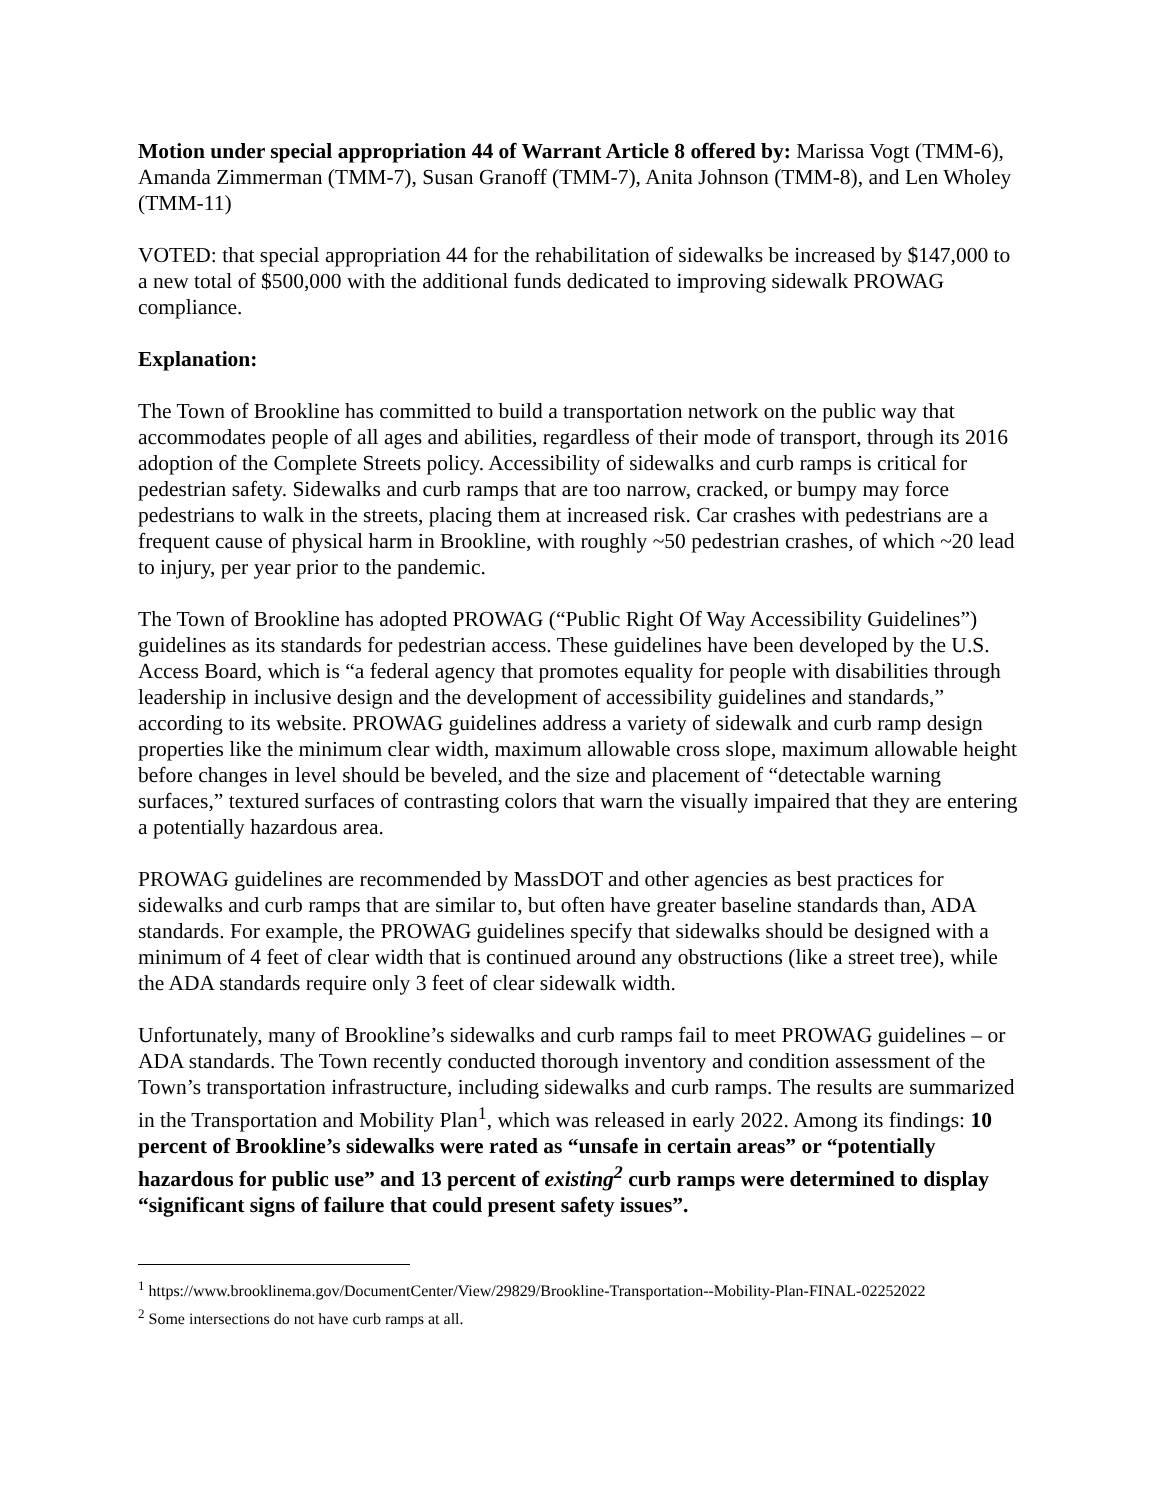Motion under special appropriation 44 of Warrant Article 8 offered by: Marissa Vogt (TMM-6), Amanda Zimmerman (TMM-7), Susan Granoff (TMM-7), Anita Johnson (TMM-8), and Len Wholey (TMM-11)
VOTED: that special appropriation 44 for the rehabilitation of sidewalks be increased by $147,000 to a new total of $500,000 with the additional funds dedicated to improving sidewalk PROWAG compliance.
Explanation:
The Town of Brookline has committed to build a transportation network on the public way that accommodates people of all ages and abilities, regardless of their mode of transport, through its 2016 adoption of the Complete Streets policy. Accessibility of sidewalks and curb ramps is critical for pedestrian safety. Sidewalks and curb ramps that are too narrow, cracked, or bumpy may force pedestrians to walk in the streets, placing them at increased risk. Car crashes with pedestrians are a frequent cause of physical harm in Brookline, with roughly ~50 pedestrian crashes, of which ~20 lead to injury, per year prior to the pandemic.
The Town of Brookline has adopted PROWAG (“Public Right Of Way Accessibility Guidelines”) guidelines as its standards for pedestrian access. These guidelines have been developed by the U.S. Access Board, which is “a federal agency that promotes equality for people with disabilities through leadership in inclusive design and the development of accessibility guidelines and standards,” according to its website. PROWAG guidelines address a variety of sidewalk and curb ramp design properties like the minimum clear width, maximum allowable cross slope, maximum allowable height before changes in level should be beveled, and the size and placement of “detectable warning surfaces,” textured surfaces of contrasting colors that warn the visually impaired that they are entering a potentially hazardous area.
PROWAG guidelines are recommended by MassDOT and other agencies as best practices for sidewalks and curb ramps that are similar to, but often have greater baseline standards than, ADA standards. For example, the PROWAG guidelines specify that sidewalks should be designed with a minimum of 4 feet of clear width that is continued around any obstructions (like a street tree), while the ADA standards require only 3 feet of clear sidewalk width.
Unfortunately, many of Brookline’s sidewalks and curb ramps fail to meet PROWAG guidelines – or ADA standards. The Town recently conducted thorough inventory and condition assessment of the Town’s transportation infrastructure, including sidewalks and curb ramps. The results are summarized in the Transportation and Mobility Plan<sup>1</sup>, which was released in early 2022. Among its findings: 10 percent of Brookline’s sidewalks were rated as “unsafe in certain areas” or “potentially hazardous for public use” and 13 percent of existing<sup>2</sup> curb ramps were determined to display “significant signs of failure that could present safety issues”.
<sup>1</sup> https://www.brooklinema.gov/DocumentCenter/View/29829/Brookline-Transportation--Mobility-Plan-FINAL-02252022
<sup>2</sup> Some intersections do not have curb ramps at all.